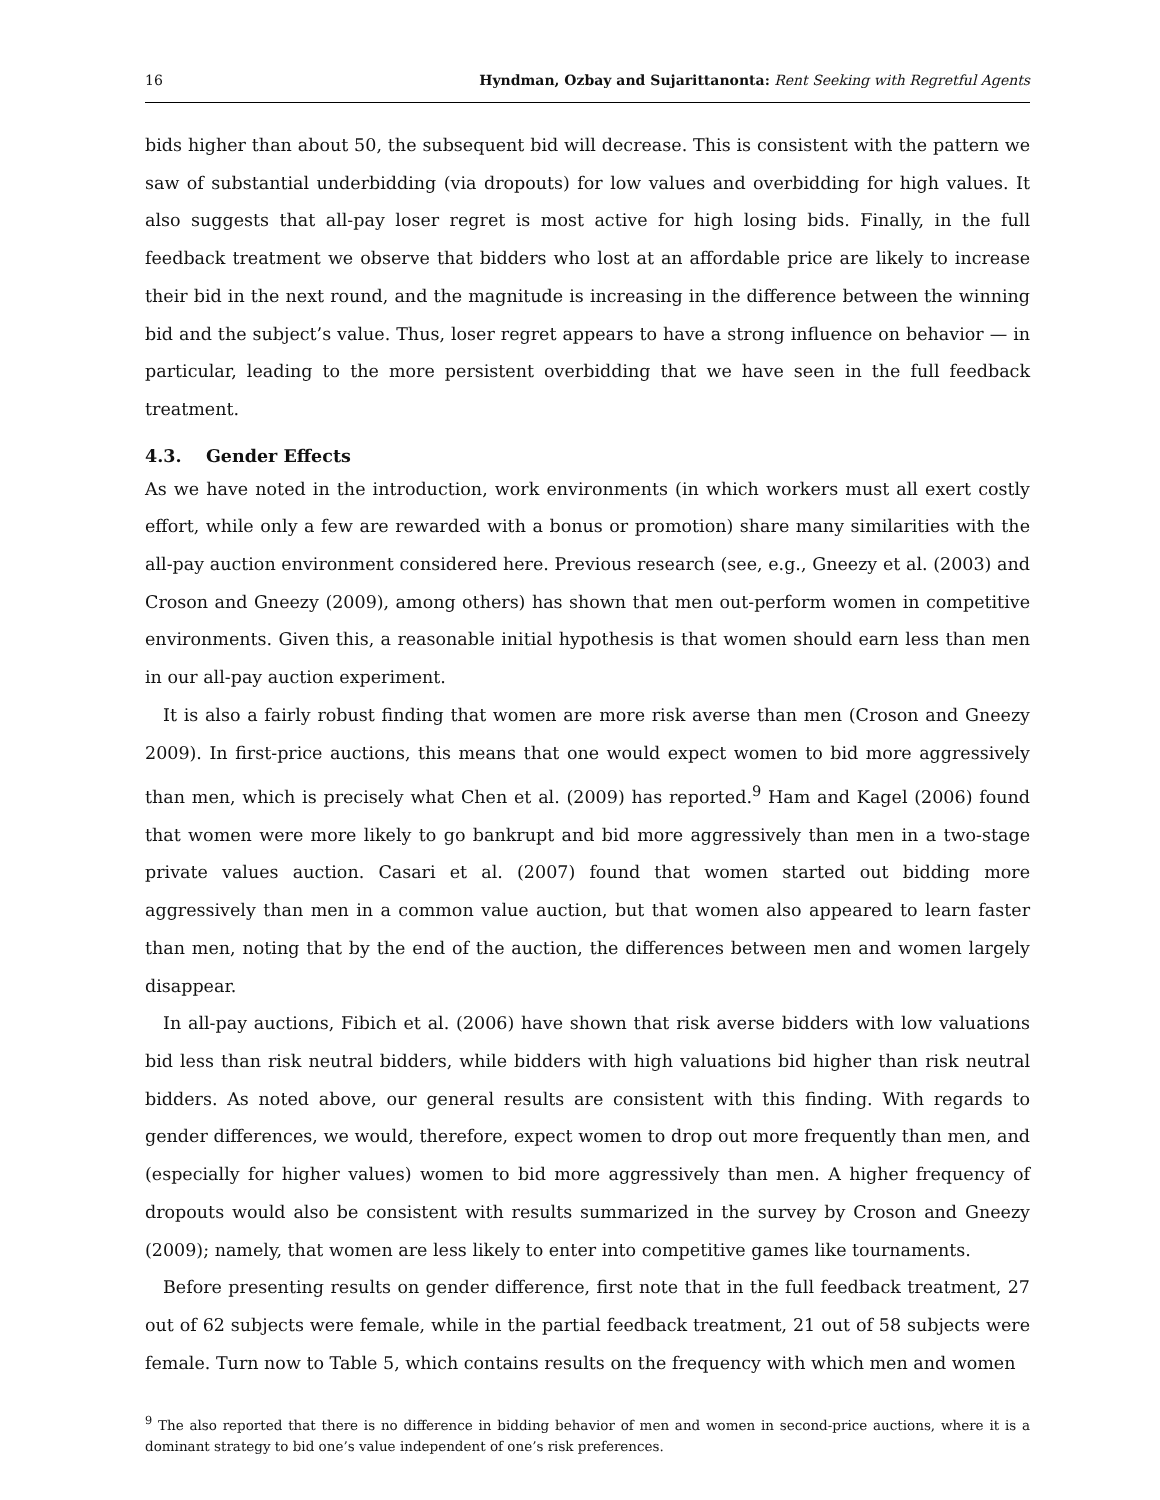16 Hyndman, Ozbay and Sujarittanonta: Rent Seeking with Regretful Agents
bids higher than about 50, the subsequent bid will decrease. This is consistent with the pattern we saw of substantial underbidding (via dropouts) for low values and overbidding for high values. It also suggests that all-pay loser regret is most active for high losing bids. Finally, in the full feedback treatment we observe that bidders who lost at an affordable price are likely to increase their bid in the next round, and the magnitude is increasing in the difference between the winning bid and the subject’s value. Thus, loser regret appears to have a strong influence on behavior — in particular, leading to the more persistent overbidding that we have seen in the full feedback treatment.
4.3. Gender Effects
As we have noted in the introduction, work environments (in which workers must all exert costly effort, while only a few are rewarded with a bonus or promotion) share many similarities with the all-pay auction environment considered here. Previous research (see, e.g., Gneezy et al. (2003) and Croson and Gneezy (2009), among others) has shown that men out-perform women in competitive environments. Given this, a reasonable initial hypothesis is that women should earn less than men in our all-pay auction experiment.
It is also a fairly robust finding that women are more risk averse than men (Croson and Gneezy 2009). In first-price auctions, this means that one would expect women to bid more aggressively than men, which is precisely what Chen et al. (2009) has reported.<sup>9</sup> Ham and Kagel (2006) found that women were more likely to go bankrupt and bid more aggressively than men in a two-stage private values auction. Casari et al. (2007) found that women started out bidding more aggressively than men in a common value auction, but that women also appeared to learn faster than men, noting that by the end of the auction, the differences between men and women largely disappear.
In all-pay auctions, Fibich et al. (2006) have shown that risk averse bidders with low valuations bid less than risk neutral bidders, while bidders with high valuations bid higher than risk neutral bidders. As noted above, our general results are consistent with this finding. With regards to gender differences, we would, therefore, expect women to drop out more frequently than men, and (especially for higher values) women to bid more aggressively than men. A higher frequency of dropouts would also be consistent with results summarized in the survey by Croson and Gneezy (2009); namely, that women are less likely to enter into competitive games like tournaments.
Before presenting results on gender difference, first note that in the full feedback treatment, 27 out of 62 subjects were female, while in the partial feedback treatment, 21 out of 58 subjects were female. Turn now to Table 5, which contains results on the frequency with which men and women
<sup>9</sup> The also reported that there is no difference in bidding behavior of men and women in second-price auctions, where it is a dominant strategy to bid one’s value independent of one’s risk preferences.